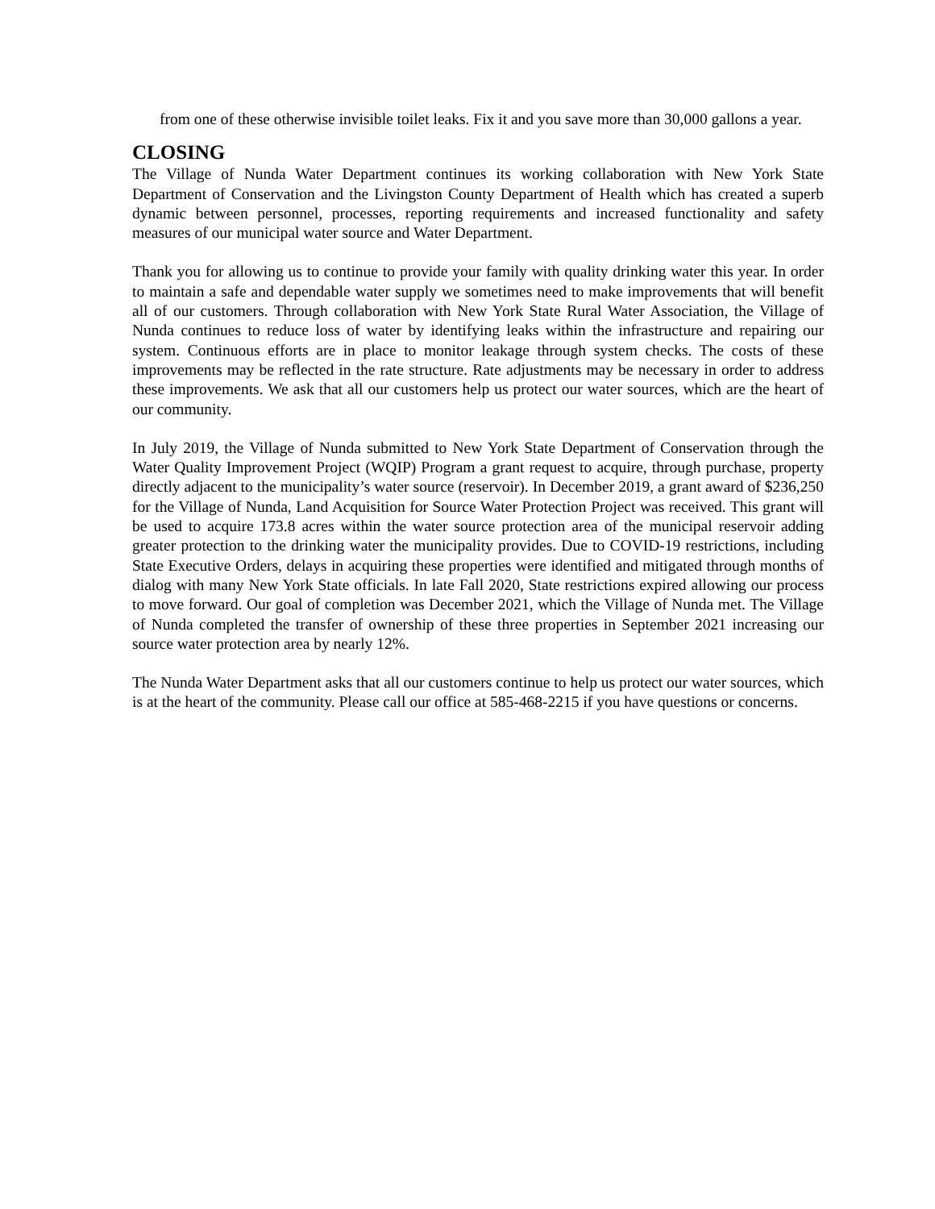from one of these otherwise invisible toilet leaks. Fix it and you save more than 30,000 gallons a year.
CLOSING
The Village of Nunda Water Department continues its working collaboration with New York State Department of Conservation and the Livingston County Department of Health which has created a superb dynamic between personnel, processes, reporting requirements and increased functionality and safety measures of our municipal water source and Water Department.
Thank you for allowing us to continue to provide your family with quality drinking water this year. In order to maintain a safe and dependable water supply we sometimes need to make improvements that will benefit all of our customers. Through collaboration with New York State Rural Water Association, the Village of Nunda continues to reduce loss of water by identifying leaks within the infrastructure and repairing our system. Continuous efforts are in place to monitor leakage through system checks. The costs of these improvements may be reflected in the rate structure. Rate adjustments may be necessary in order to address these improvements. We ask that all our customers help us protect our water sources, which are the heart of our community.
In July 2019, the Village of Nunda submitted to New York State Department of Conservation through the Water Quality Improvement Project (WQIP) Program a grant request to acquire, through purchase, property directly adjacent to the municipality’s water source (reservoir). In December 2019, a grant award of $236,250 for the Village of Nunda, Land Acquisition for Source Water Protection Project was received. This grant will be used to acquire 173.8 acres within the water source protection area of the municipal reservoir adding greater protection to the drinking water the municipality provides. Due to COVID-19 restrictions, including State Executive Orders, delays in acquiring these properties were identified and mitigated through months of dialog with many New York State officials. In late Fall 2020, State restrictions expired allowing our process to move forward. Our goal of completion was December 2021, which the Village of Nunda met. The Village of Nunda completed the transfer of ownership of these three properties in September 2021 increasing our source water protection area by nearly 12%.
The Nunda Water Department asks that all our customers continue to help us protect our water sources, which is at the heart of the community. Please call our office at 585-468-2215 if you have questions or concerns.